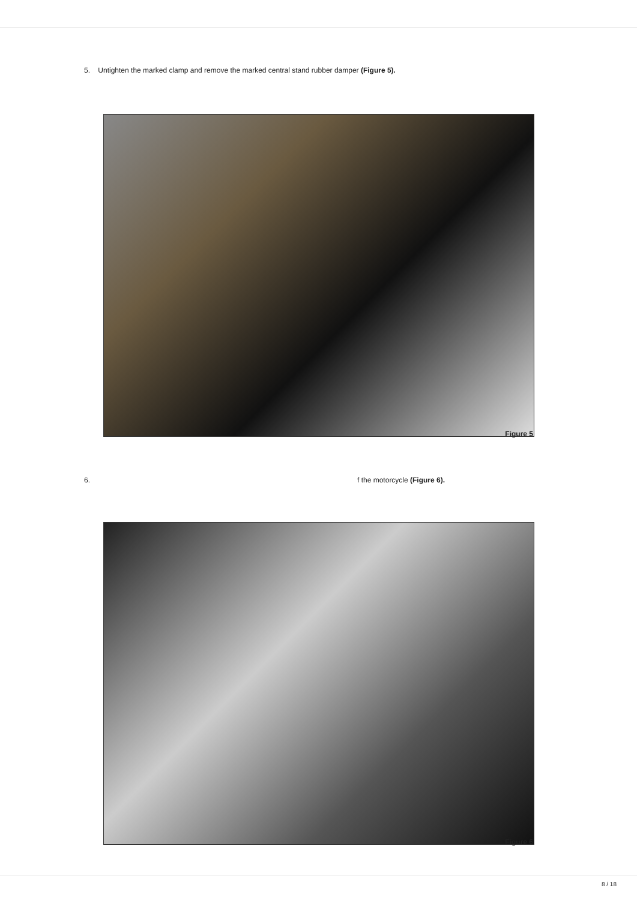5. Untighten the marked clamp and remove the marked central stand rubber damper (Figure 5).
Figure 5
6. f the motorcycle (Figure 6).
Figure 6
8 / 18